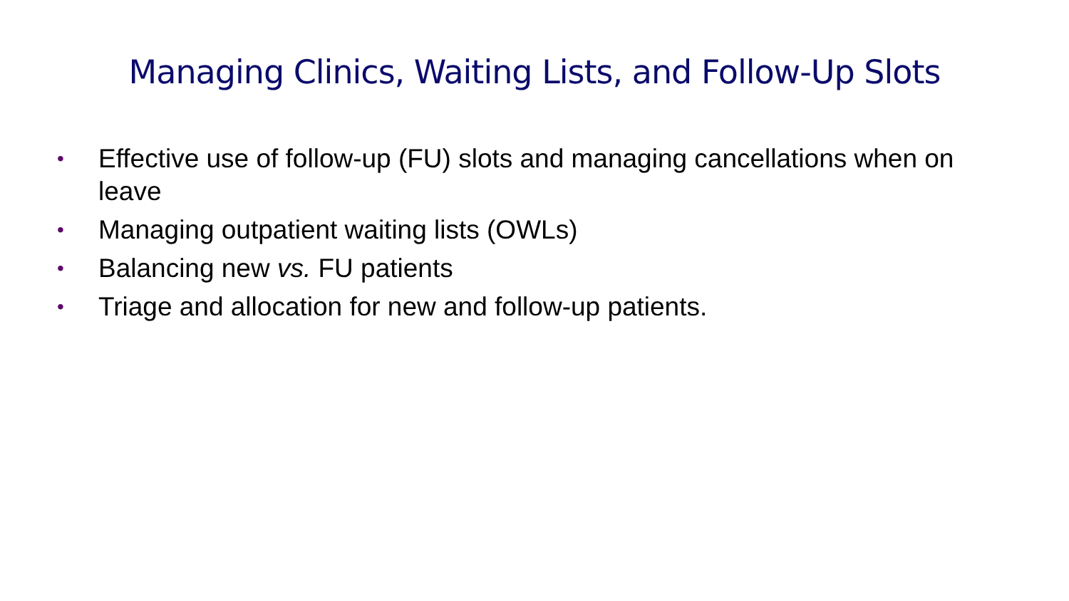Managing Clinics, Waiting Lists, and Follow-Up Slots
• Effective use of follow-up (FU) slots and managing cancellations when on leave
• Managing outpatient waiting lists (OWLs)
• Balancing new vs. FU patients
• Triage and allocation for new and follow-up patients.